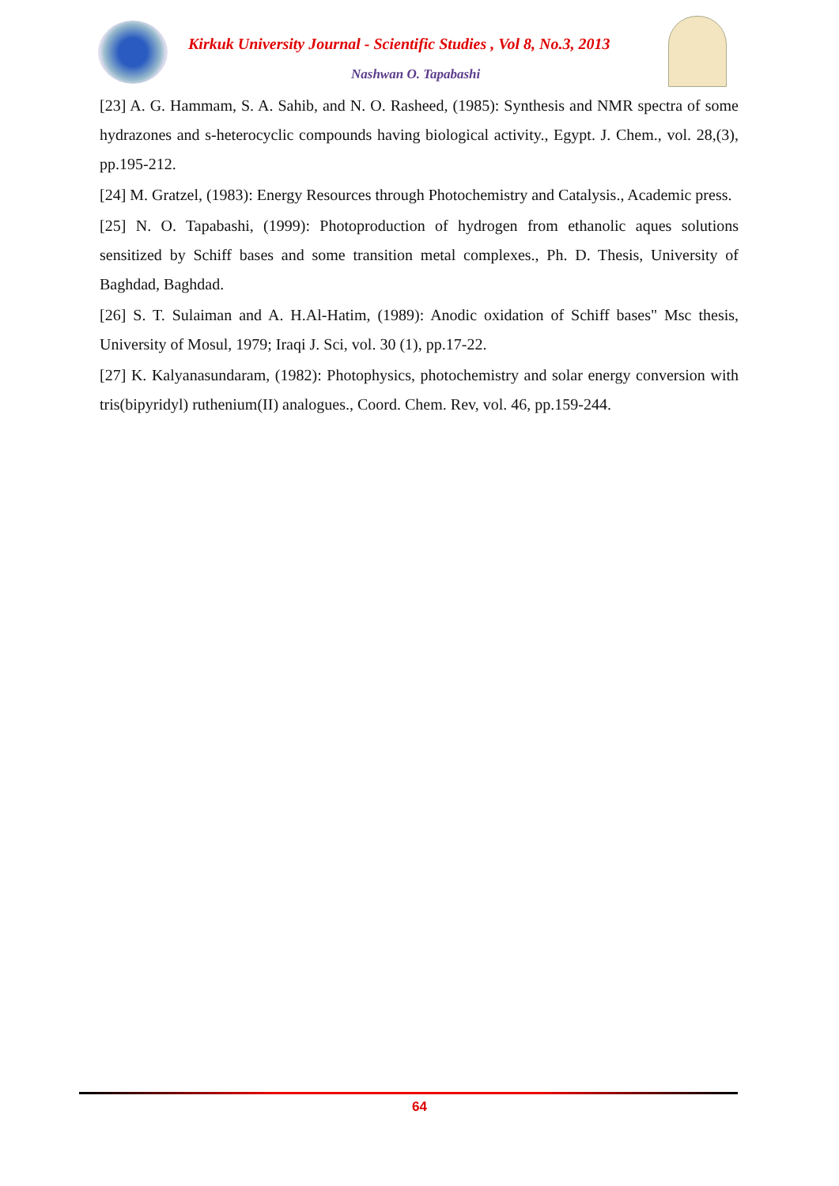Kirkuk University Journal - Scientific Studies , Vol 8, No.3, 2013
Nashwan O. Tapabashi
[23] A. G. Hammam, S. A. Sahib, and N. O. Rasheed, (1985): Synthesis and NMR spectra of some hydrazones and s-heterocyclic compounds having biological activity., Egypt. J. Chem., vol. 28,(3), pp.195-212.
[24] M. Gratzel, (1983): Energy Resources through Photochemistry and Catalysis., Academic press.
[25] N. O. Tapabashi, (1999): Photoproduction of hydrogen from ethanolic aques solutions sensitized by Schiff bases and some transition metal complexes., Ph. D. Thesis, University of Baghdad, Baghdad.
[26] S. T. Sulaiman and A. H.Al-Hatim, (1989): Anodic oxidation of Schiff bases" Msc thesis, University of Mosul, 1979; Iraqi J. Sci, vol. 30 (1), pp.17-22.
[27] K. Kalyanasundaram, (1982): Photophysics, photochemistry and solar energy conversion with tris(bipyridyl) ruthenium(II) analogues., Coord. Chem. Rev, vol. 46, pp.159-244.
64